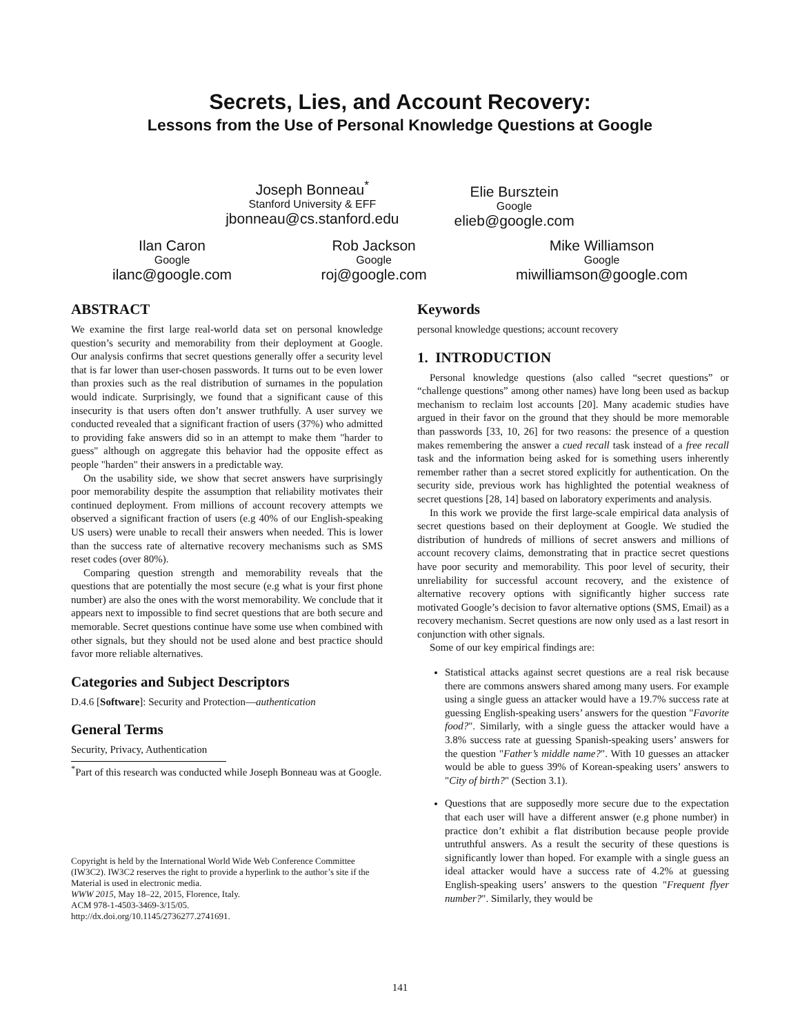Secrets, Lies, and Account Recovery:
Lessons from the Use of Personal Knowledge Questions at Google
Joseph Bonneau<sup>*</sup>
Stanford University & EFF
jbonneau@cs.stanford.edu
Elie Bursztein
Google
elieb@google.com
Ilan Caron
Google
ilanc@google.com
Rob Jackson
Google
roj@google.com
Mike Williamson
Google
miwilliamson@google.com
ABSTRACT
We examine the first large real-world data set on personal knowledge question’s security and memorability from their deployment at Google. Our analysis confirms that secret questions generally offer a security level that is far lower than user-chosen passwords. It turns out to be even lower than proxies such as the real distribution of surnames in the population would indicate. Surprisingly, we found that a significant cause of this insecurity is that users often don’t answer truthfully. A user survey we conducted revealed that a significant fraction of users (37%) who admitted to providing fake answers did so in an attempt to make them "harder to guess" although on aggregate this behavior had the opposite effect as people "harden" their answers in a predictable way.
On the usability side, we show that secret answers have surprisingly poor memorability despite the assumption that reliability motivates their continued deployment. From millions of account recovery attempts we observed a significant fraction of users (e.g 40% of our English-speaking US users) were unable to recall their answers when needed. This is lower than the success rate of alternative recovery mechanisms such as SMS reset codes (over 80%).
Comparing question strength and memorability reveals that the questions that are potentially the most secure (e.g what is your first phone number) are also the ones with the worst memorability. We conclude that it appears next to impossible to find secret questions that are both secure and memorable. Secret questions continue have some use when combined with other signals, but they should not be used alone and best practice should favor more reliable alternatives.
Categories and Subject Descriptors
D.4.6 [Software]: Security and Protection—authentication
General Terms
Security, Privacy, Authentication
<sup>*</sup> Part of this research was conducted while Joseph Bonneau was at Google.
Copyright is held by the International World Wide Web Conference Committee (IW3C2). IW3C2 reserves the right to provide a hyperlink to the author’s site if the Material is used in electronic media.
WWW 2015, May 18–22, 2015, Florence, Italy.
ACM 978-1-4503-3469-3/15/05.
http://dx.doi.org/10.1145/2736277.2741691.
Keywords
personal knowledge questions; account recovery
1. INTRODUCTION
Personal knowledge questions (also called “secret questions” or “challenge questions” among other names) have long been used as backup mechanism to reclaim lost accounts [20]. Many academic studies have argued in their favor on the ground that they should be more memorable than passwords [33, 10, 26] for two reasons: the presence of a question makes remembering the answer a cued recall task instead of a free recall task and the information being asked for is something users inherently remember rather than a secret stored explicitly for authentication. On the security side, previous work has highlighted the potential weakness of secret questions [28, 14] based on laboratory experiments and analysis.
In this work we provide the first large-scale empirical data analysis of secret questions based on their deployment at Google. We studied the distribution of hundreds of millions of secret answers and millions of account recovery claims, demonstrating that in practice secret questions have poor security and memorability. This poor level of security, their unreliability for successful account recovery, and the existence of alternative recovery options with significantly higher success rate motivated Google’s decision to favor alternative options (SMS, Email) as a recovery mechanism. Secret questions are now only used as a last resort in conjunction with other signals.
Some of our key empirical findings are:
Statistical attacks against secret questions are a real risk because there are commons answers shared among many users. For example using a single guess an attacker would have a 19.7% success rate at guessing English-speaking users’ answers for the question "Favorite food?". Similarly, with a single guess the attacker would have a 3.8% success rate at guessing Spanish-speaking users’ answers for the question "Father’s middle name?". With 10 guesses an attacker would be able to guess 39% of Korean-speaking users’ answers to "City of birth?" (Section 3.1).
Questions that are supposedly more secure due to the expectation that each user will have a different answer (e.g phone number) in practice don’t exhibit a flat distribution because people provide untruthful answers. As a result the security of these questions is significantly lower than hoped. For example with a single guess an ideal attacker would have a success rate of 4.2% at guessing English-speaking users’ answers to the question "Frequent flyer number?". Similarly, they would be
141